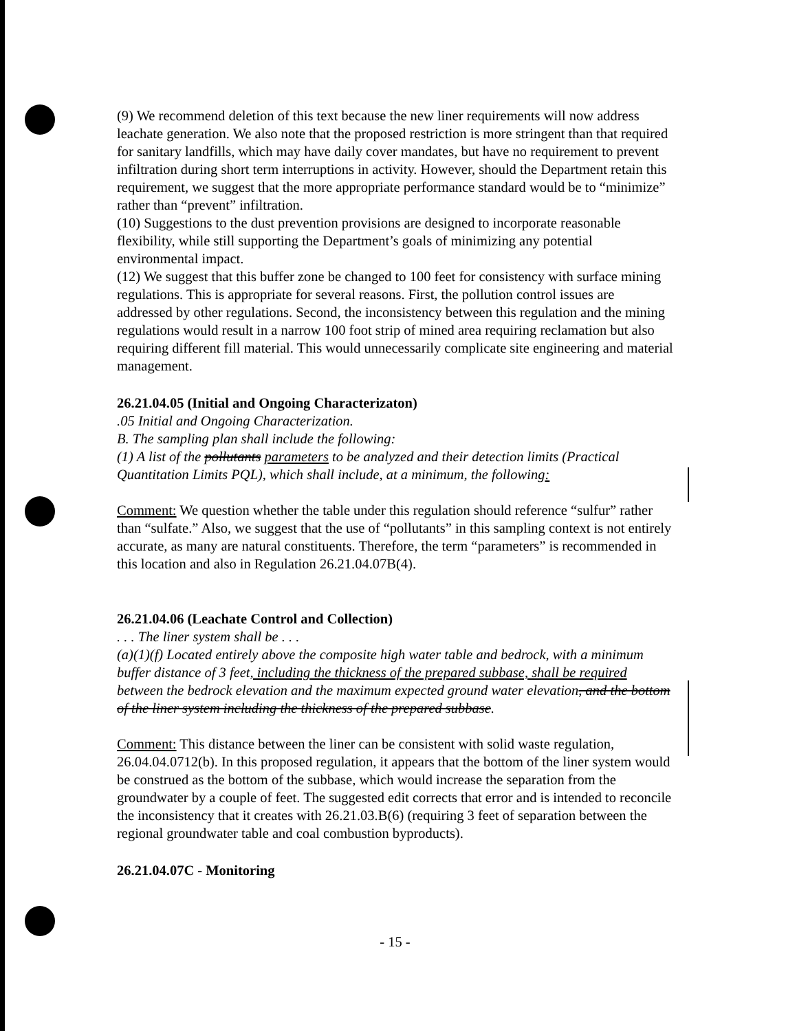(9) We recommend deletion of this text because the new liner requirements will now address leachate generation. We also note that the proposed restriction is more stringent than that required for sanitary landfills, which may have daily cover mandates, but have no requirement to prevent infiltration during short term interruptions in activity. However, should the Department retain this requirement, we suggest that the more appropriate performance standard would be to “minimize” rather than “prevent” infiltration.
(10) Suggestions to the dust prevention provisions are designed to incorporate reasonable flexibility, while still supporting the Department’s goals of minimizing any potential environmental impact.
(12) We suggest that this buffer zone be changed to 100 feet for consistency with surface mining regulations. This is appropriate for several reasons. First, the pollution control issues are addressed by other regulations. Second, the inconsistency between this regulation and the mining regulations would result in a narrow 100 foot strip of mined area requiring reclamation but also requiring different fill material. This would unnecessarily complicate site engineering and material management.
26.21.04.05 (Initial and Ongoing Characterizaton)
.05 Initial and Ongoing Characterization.
B. The sampling plan shall include the following:
(1) A list of the pollutants parameters to be analyzed and their detection limits (Practical Quantitation Limits PQL), which shall include, at a minimum, the following:
Comment: We question whether the table under this regulation should reference “sulfur” rather than “sulfate.” Also, we suggest that the use of “pollutants” in this sampling context is not entirely accurate, as many are natural constituents. Therefore, the term “parameters” is recommended in this location and also in Regulation 26.21.04.07B(4).
26.21.04.06 (Leachate Control and Collection)
. . . The liner system shall be . . .
(a)(1)(f) Located entirely above the composite high water table and bedrock, with a minimum buffer distance of 3 feet, including the thickness of the prepared subbase, shall be required between the bedrock elevation and the maximum expected ground water elevation, and the bottom of the liner system including the thickness of the prepared subbase.
Comment: This distance between the liner can be consistent with solid waste regulation, 26.04.04.0712(b). In this proposed regulation, it appears that the bottom of the liner system would be construed as the bottom of the subbase, which would increase the separation from the groundwater by a couple of feet. The suggested edit corrects that error and is intended to reconcile the inconsistency that it creates with 26.21.03.B(6) (requiring 3 feet of separation between the regional groundwater table and coal combustion byproducts).
26.21.04.07C - Monitoring
- 15 -